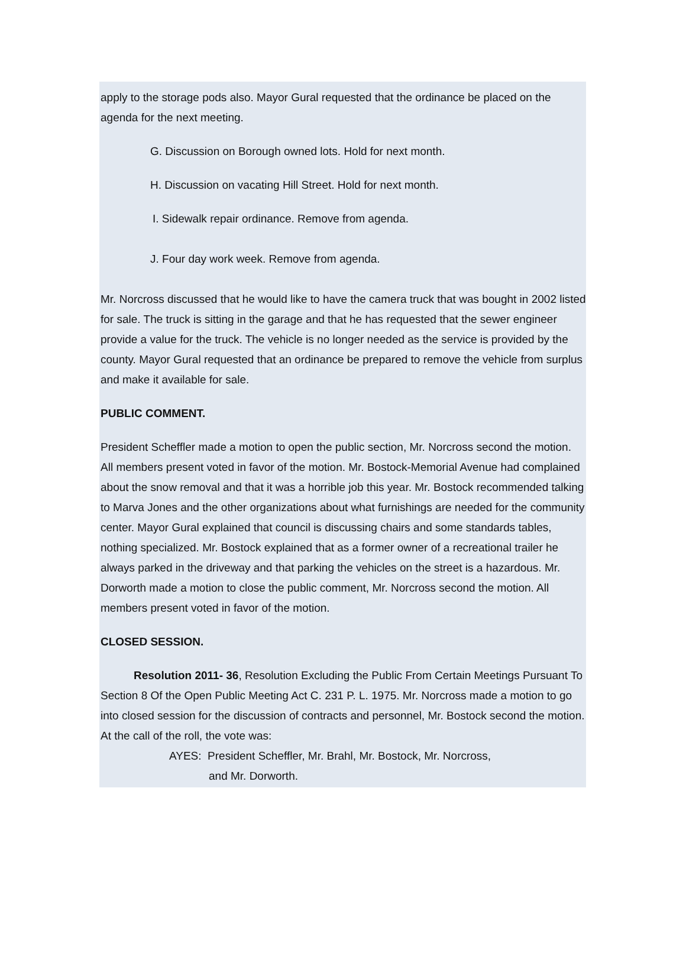apply to the storage pods also. Mayor Gural requested that the ordinance be placed on the agenda for the next meeting.
G. Discussion on Borough owned lots. Hold for next month.
H. Discussion on vacating Hill Street. Hold for next month.
I. Sidewalk repair ordinance. Remove from agenda.
J. Four day work week. Remove from agenda.
Mr. Norcross discussed that he would like to have the camera truck that was bought in 2002 listed for sale. The truck is sitting in the garage and that he has requested that the sewer engineer provide a value for the truck. The vehicle is no longer needed as the service is provided by the county. Mayor Gural requested that an ordinance be prepared to remove the vehicle from surplus and make it available for sale.
PUBLIC COMMENT.
President Scheffler made a motion to open the public section, Mr. Norcross second the motion. All members present voted in favor of the motion. Mr. Bostock-Memorial Avenue had complained about the snow removal and that it was a horrible job this year. Mr. Bostock recommended talking to Marva Jones and the other organizations about what furnishings are needed for the community center. Mayor Gural explained that council is discussing chairs and some standards tables, nothing specialized. Mr. Bostock explained that as a former owner of a recreational trailer he always parked in the driveway and that parking the vehicles on the street is a hazardous. Mr. Dorworth made a motion to close the public comment, Mr. Norcross second the motion. All members present voted in favor of the motion.
CLOSED SESSION.
Resolution 2011- 36, Resolution Excluding the Public From Certain Meetings Pursuant To Section 8 Of the Open Public Meeting Act C. 231 P. L. 1975. Mr. Norcross made a motion to go into closed session for the discussion of contracts and personnel, Mr. Bostock second the motion. At the call of the roll, the vote was:
AYES: President Scheffler, Mr. Brahl, Mr. Bostock, Mr. Norcross,
and Mr. Dorworth.